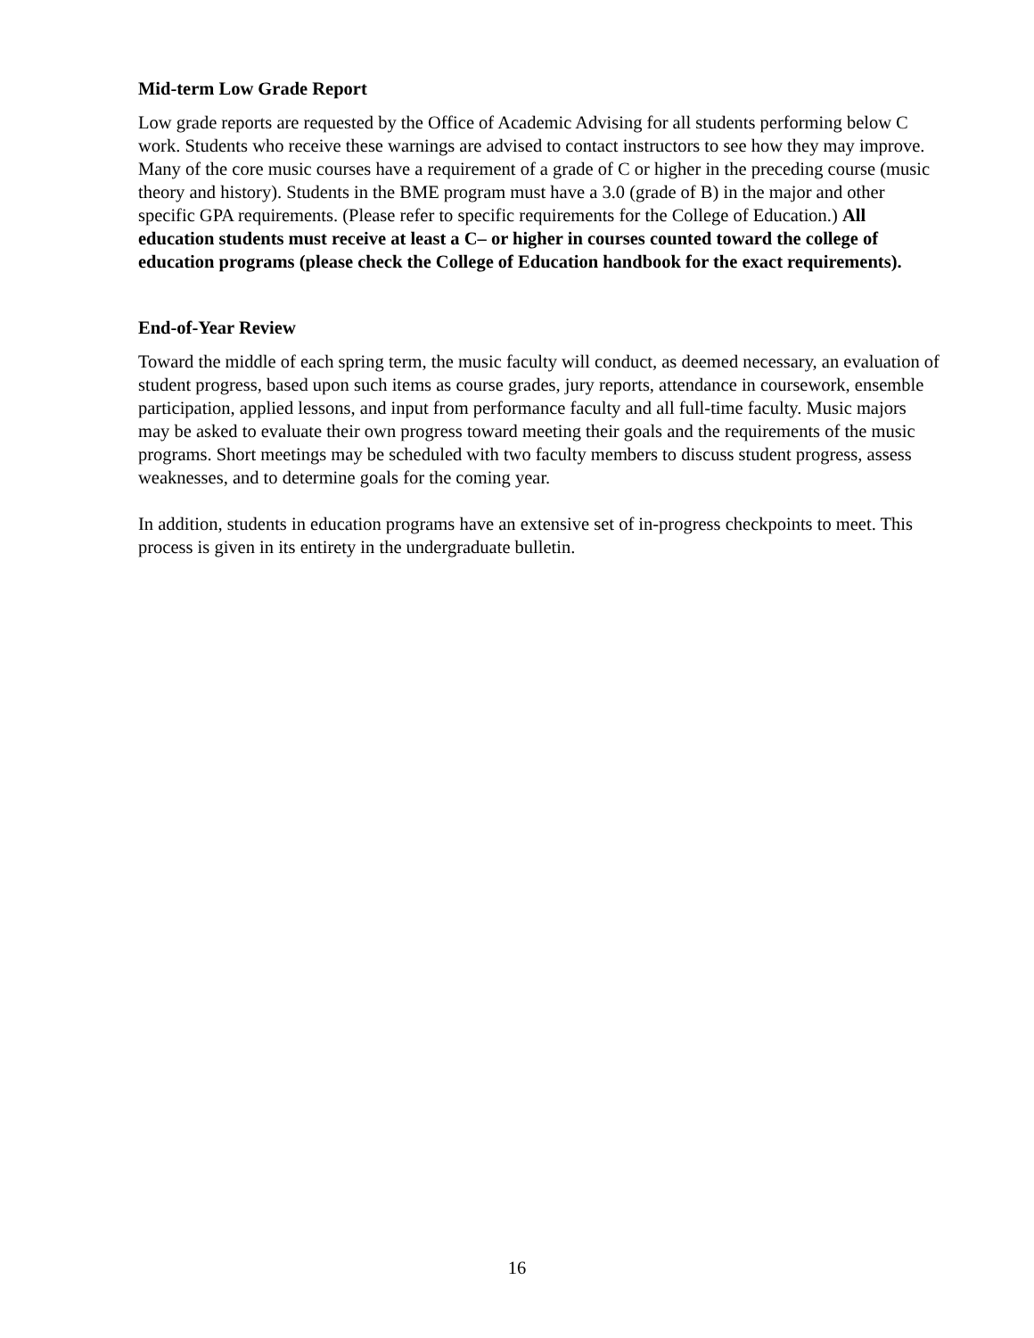Mid-term Low Grade Report
Low grade reports are requested by the Office of Academic Advising for all students performing below C work. Students who receive these warnings are advised to contact instructors to see how they may improve. Many of the core music courses have a requirement of a grade of C or higher in the preceding course (music theory and history). Students in the BME program must have a 3.0 (grade of B) in the major and other specific GPA requirements. (Please refer to specific requirements for the College of Education.) All education students must receive at least a C– or higher in courses counted toward the college of education programs (please check the College of Education handbook for the exact requirements).
End-of-Year Review
Toward the middle of each spring term, the music faculty will conduct, as deemed necessary, an evaluation of student progress, based upon such items as course grades, jury reports, attendance in coursework, ensemble participation, applied lessons, and input from performance faculty and all full-time faculty. Music majors may be asked to evaluate their own progress toward meeting their goals and the requirements of the music programs. Short meetings may be scheduled with two faculty members to discuss student progress, assess weaknesses, and to determine goals for the coming year.
In addition, students in education programs have an extensive set of in-progress checkpoints to meet. This process is given in its entirety in the undergraduate bulletin.
16